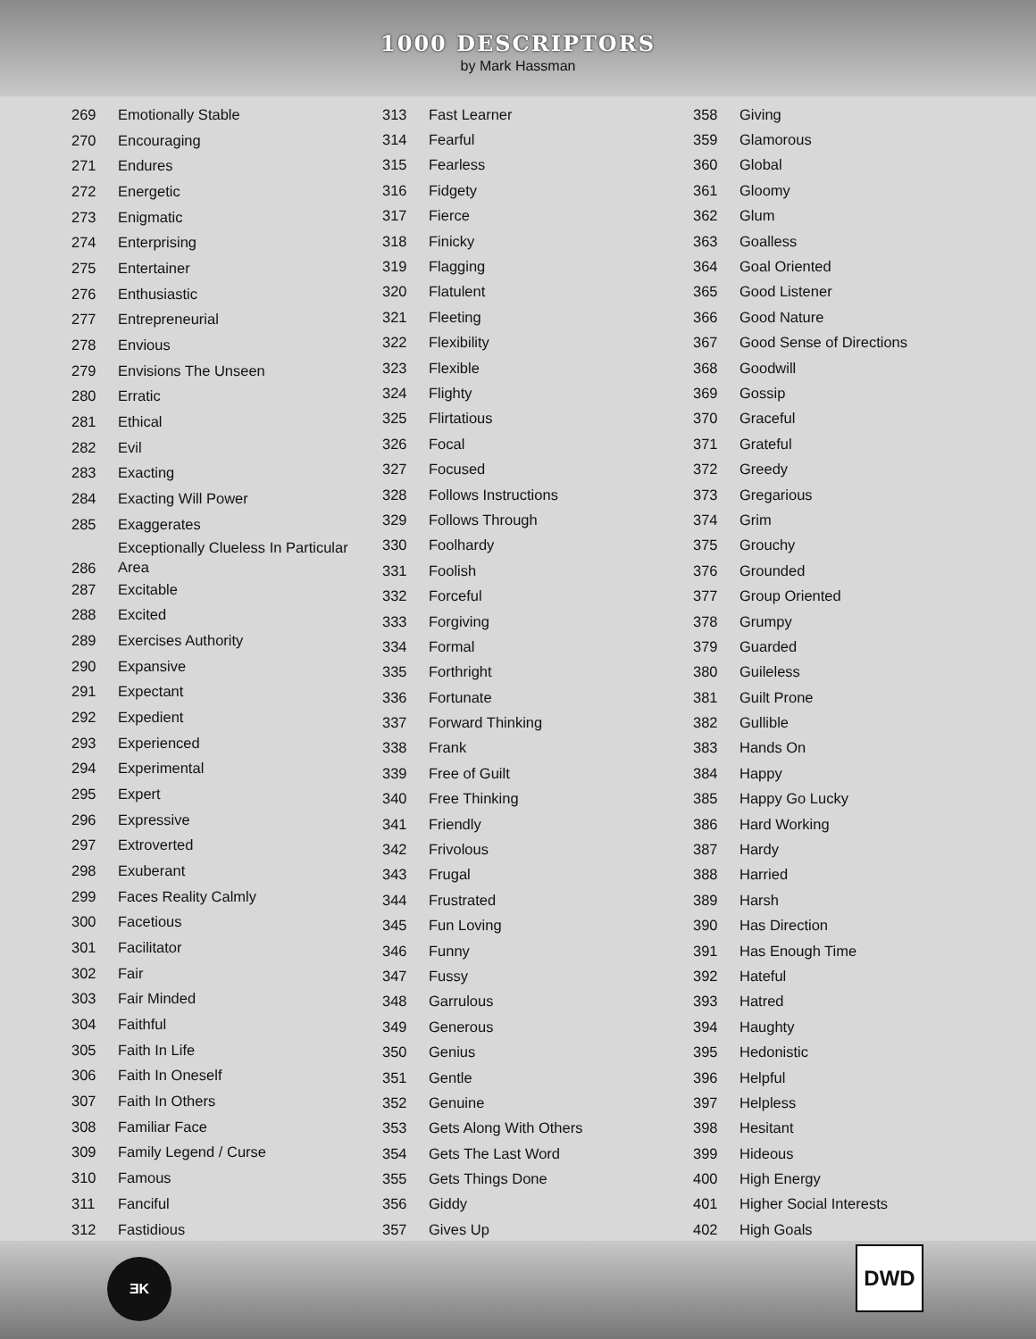1000 DESCRIPTORS
by Mark Hassman
| 269 | Emotionally Stable |
| 270 | Encouraging |
| 271 | Endures |
| 272 | Energetic |
| 273 | Enigmatic |
| 274 | Enterprising |
| 275 | Entertainer |
| 276 | Enthusiastic |
| 277 | Entrepreneurial |
| 278 | Envious |
| 279 | Envisions The Unseen |
| 280 | Erratic |
| 281 | Ethical |
| 282 | Evil |
| 283 | Exacting |
| 284 | Exacting Will Power |
| 285 | Exaggerates |
| 286 | Exceptionally Clueless In Particular Area |
| 287 | Excitable |
| 288 | Excited |
| 289 | Exercises Authority |
| 290 | Expansive |
| 291 | Expectant |
| 292 | Expedient |
| 293 | Experienced |
| 294 | Experimental |
| 295 | Expert |
| 296 | Expressive |
| 297 | Extroverted |
| 298 | Exuberant |
| 299 | Faces Reality Calmly |
| 300 | Facetious |
| 301 | Facilitator |
| 302 | Fair |
| 303 | Fair Minded |
| 304 | Faithful |
| 305 | Faith In Life |
| 306 | Faith In Oneself |
| 307 | Faith In Others |
| 308 | Familiar Face |
| 309 | Family Legend / Curse |
| 310 | Famous |
| 311 | Fanciful |
| 312 | Fastidious |
| 313 | Fast Learner |
| 314 | Fearful |
| 315 | Fearless |
| 316 | Fidgety |
| 317 | Fierce |
| 318 | Finicky |
| 319 | Flagging |
| 320 | Flatulent |
| 321 | Fleeting |
| 322 | Flexibility |
| 323 | Flexible |
| 324 | Flighty |
| 325 | Flirtatious |
| 326 | Focal |
| 327 | Focused |
| 328 | Follows Instructions |
| 329 | Follows Through |
| 330 | Foolhardy |
| 331 | Foolish |
| 332 | Forceful |
| 333 | Forgiving |
| 334 | Formal |
| 335 | Forthright |
| 336 | Fortunate |
| 337 | Forward Thinking |
| 338 | Frank |
| 339 | Free of Guilt |
| 340 | Free Thinking |
| 341 | Friendly |
| 342 | Frivolous |
| 343 | Frugal |
| 344 | Frustrated |
| 345 | Fun Loving |
| 346 | Funny |
| 347 | Fussy |
| 348 | Garrulous |
| 349 | Generous |
| 350 | Genius |
| 351 | Gentle |
| 352 | Genuine |
| 353 | Gets Along With Others |
| 354 | Gets The Last Word |
| 355 | Gets Things Done |
| 356 | Giddy |
| 357 | Gives Up |
| 358 | Giving |
| 359 | Glamorous |
| 360 | Global |
| 361 | Gloomy |
| 362 | Glum |
| 363 | Goalless |
| 364 | Goal Oriented |
| 365 | Good Listener |
| 366 | Good Nature |
| 367 | Good Sense of Directions |
| 368 | Goodwill |
| 369 | Gossip |
| 370 | Graceful |
| 371 | Grateful |
| 372 | Greedy |
| 373 | Gregarious |
| 374 | Grim |
| 375 | Grouchy |
| 376 | Grounded |
| 377 | Group Oriented |
| 378 | Grumpy |
| 379 | Guarded |
| 380 | Guileless |
| 381 | Guilt Prone |
| 382 | Gullible |
| 383 | Hands On |
| 384 | Happy |
| 385 | Happy Go Lucky |
| 386 | Hard Working |
| 387 | Hardy |
| 388 | Harried |
| 389 | Harsh |
| 390 | Has Direction |
| 391 | Has Enough Time |
| 392 | Hateful |
| 393 | Hatred |
| 394 | Haughty |
| 395 | Hedonistic |
| 396 | Helpful |
| 397 | Helpless |
| 398 | Hesitant |
| 399 | Hideous |
| 400 | High Energy |
| 401 | Higher Social Interests |
| 402 | High Goals |
ƎK
DWD